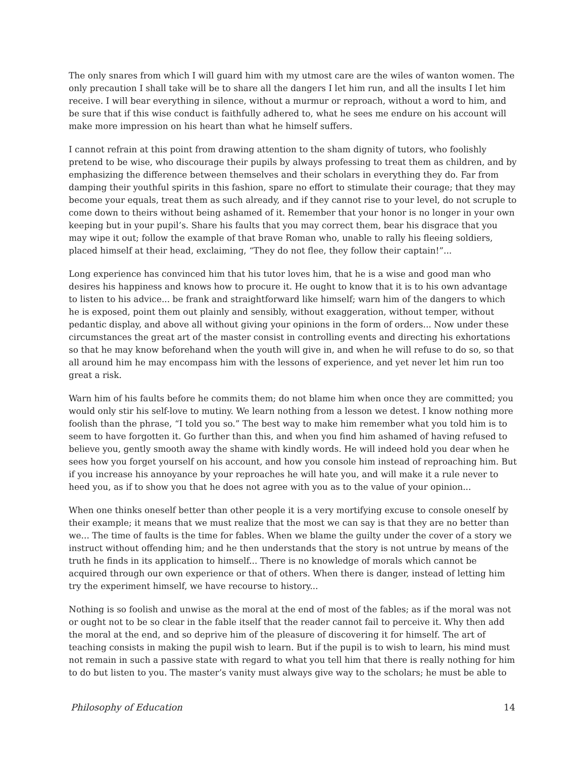The only snares from which I will guard him with my utmost care are the wiles of wanton women. The only precaution I shall take will be to share all the dangers I let him run, and all the insults I let him receive. I will bear everything in silence, without a murmur or reproach, without a word to him, and be sure that if this wise conduct is faithfully adhered to, what he sees me endure on his account will make more impression on his heart than what he himself suffers.
I cannot refrain at this point from drawing attention to the sham dignity of tutors, who foolishly pretend to be wise, who discourage their pupils by always professing to treat them as children, and by emphasizing the difference between themselves and their scholars in everything they do. Far from damping their youthful spirits in this fashion, spare no effort to stimulate their courage; that they may become your equals, treat them as such already, and if they cannot rise to your level, do not scruple to come down to theirs without being ashamed of it. Remember that your honor is no longer in your own keeping but in your pupil’s. Share his faults that you may correct them, bear his disgrace that you may wipe it out; follow the example of that brave Roman who, unable to rally his fleeing soldiers, placed himself at their head, exclaiming, “They do not flee, they follow their captain!”...
Long experience has convinced him that his tutor loves him, that he is a wise and good man who desires his happiness and knows how to procure it. He ought to know that it is to his own advantage to listen to his advice... be frank and straightforward like himself; warn him of the dangers to which he is exposed, point them out plainly and sensibly, without exaggeration, without temper, without pedantic display, and above all without giving your opinions in the form of orders... Now under these circumstances the great art of the master consist in controlling events and directing his exhortations so that he may know beforehand when the youth will give in, and when he will refuse to do so, so that all around him he may encompass him with the lessons of experience, and yet never let him run too great a risk.
Warn him of his faults before he commits them; do not blame him when once they are committed; you would only stir his self-love to mutiny. We learn nothing from a lesson we detest. I know nothing more foolish than the phrase, “I told you so.” The best way to make him remember what you told him is to seem to have forgotten it. Go further than this, and when you find him ashamed of having refused to believe you, gently smooth away the shame with kindly words. He will indeed hold you dear when he sees how you forget yourself on his account, and how you console him instead of reproaching him. But if you increase his annoyance by your reproaches he will hate you, and will make it a rule never to heed you, as if to show you that he does not agree with you as to the value of your opinion...
When one thinks oneself better than other people it is a very mortifying excuse to console oneself by their example; it means that we must realize that the most we can say is that they are no better than we... The time of faults is the time for fables. When we blame the guilty under the cover of a story we instruct without offending him; and he then understands that the story is not untrue by means of the truth he finds in its application to himself... There is no knowledge of morals which cannot be acquired through our own experience or that of others. When there is danger, instead of letting him try the experiment himself, we have recourse to history...
Nothing is so foolish and unwise as the moral at the end of most of the fables; as if the moral was not or ought not to be so clear in the fable itself that the reader cannot fail to perceive it. Why then add the moral at the end, and so deprive him of the pleasure of discovering it for himself. The art of teaching consists in making the pupil wish to learn. But if the pupil is to wish to learn, his mind must not remain in such a passive state with regard to what you tell him that there is really nothing for him to do but listen to you. The master’s vanity must always give way to the scholars; he must be able to
Philosophy of Education 14